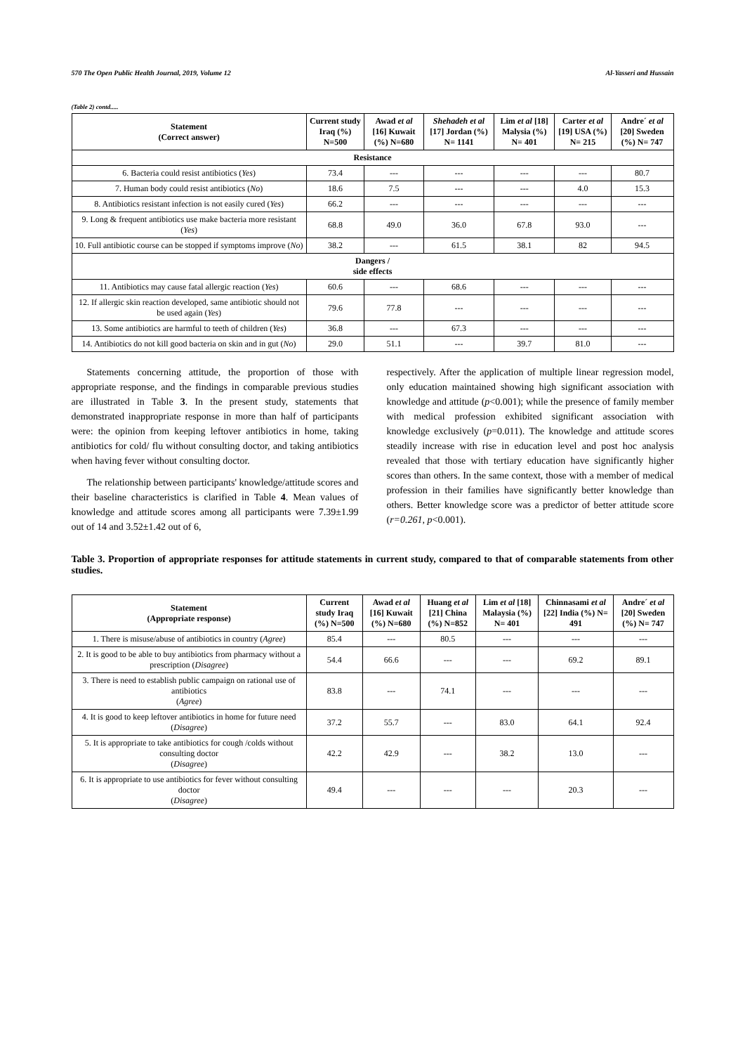570 The Open Public Health Journal, 2019, Volume 12 Al-Yasseri and Hussain
(Table 2) contd.....
| Statement (Correct answer) | Current study Iraq (%) N=500 | Awad et al [16] Kuwait (%) N=680 | Shehadeh et al [17] Jordan (%) N= 1141 | Lim et al [18] Malysia (%) N= 401 | Carter et al [19] USA (%) N= 215 | Andre´ et al [20] Sweden (%) N= 747 |
| --- | --- | --- | --- | --- | --- | --- |
| Resistance | | | | | | |
| 6. Bacteria could resist antibiotics ( Yes ) | 73.4 | --- | --- | --- | --- | 80.7 |
| 7. Human body could resist antibiotics ( No ) | 18.6 | 7.5 | --- | --- | 4.0 | 15.3 |
| 8. Antibiotics resistant infection is not easily cured ( Yes ) | 66.2 | --- | --- | --- | --- | --- |
| 9. Long & frequent antibiotics use make bacteria more resistant ( Yes ) | 68.8 | 49.0 | 36.0 | 67.8 | 93.0 | --- |
| 10. Full antibiotic course can be stopped if symptoms improve ( No ) | 38.2 | --- | 61.5 | 38.1 | 82 | 94.5 |
| Dangers / side effects | | | | | | |
| 11. Antibiotics may cause fatal allergic reaction ( Yes ) | 60.6 | --- | 68.6 | --- | --- | --- |
| 12. If allergic skin reaction developed, same antibiotic should not be used again ( Yes ) | 79.6 | 77.8 | --- | --- | --- | --- |
| 13. Some antibiotics are harmful to teeth of children ( Yes ) | 36.8 | --- | 67.3 | --- | --- | --- |
| 14. Antibiotics do not kill good bacteria on skin and in gut ( No ) | 29.0 | 51.1 | --- | 39.7 | 81.0 | --- |
Statements concerning attitude, the proportion of those with appropriate response, and the findings in comparable previous studies are illustrated in Table 3. In the present study, statements that demonstrated inappropriate response in more than half of participants were: the opinion from keeping leftover antibiotics in home, taking antibiotics for cold/ flu without consulting doctor, and taking antibiotics when having fever without consulting doctor.
The relationship between participants' knowledge/attitude scores and their baseline characteristics is clarified in Table 4. Mean values of knowledge and attitude scores among all participants were 7.39±1.99 out of 14 and 3.52±1.42 out of 6,
respectively. After the application of multiple linear regression model, only education maintained showing high significant association with knowledge and attitude (p<0.001); while the presence of family member with medical profession exhibited significant association with knowledge exclusively (p=0.011). The knowledge and attitude scores steadily increase with rise in education level and post hoc analysis revealed that those with tertiary education have significantly higher scores than others. In the same context, those with a member of medical profession in their families have significantly better knowledge than others. Better knowledge score was a predictor of better attitude score (r=0.261, p<0.001).
Table 3. Proportion of appropriate responses for attitude statements in current study, compared to that of comparable statements from other studies.
| Statement (Appropriate response) | Current study Iraq (%) N=500 | Awad et al [16] Kuwait (%) N=680 | Huang et al [21] China (%) N=852 | Lim et al [18] Malaysia (%) N= 401 | Chinnasami et al [22] India (%) N= 491 | Andre´ et al [20] Sweden (%) N= 747 |
| --- | --- | --- | --- | --- | --- | --- |
| 1. There is misuse/abuse of antibiotics in country ( Agree ) | 85.4 | --- | 80.5 | --- | --- | --- |
| 2. It is good to be able to buy antibiotics from pharmacy without a prescription ( Disagree ) | 54.4 | 66.6 | --- | --- | 69.2 | 89.1 |
| 3. There is need to establish public campaign on rational use of antibiotics ( Agree ) | 83.8 | --- | 74.1 | --- | --- | --- |
| 4. It is good to keep leftover antibiotics in home for future need ( Disagree ) | 37.2 | 55.7 | --- | 83.0 | 64.1 | 92.4 |
| 5. It is appropriate to take antibiotics for cough /colds without consulting doctor ( Disagree ) | 42.2 | 42.9 | --- | 38.2 | 13.0 | --- |
| 6. It is appropriate to use antibiotics for fever without consulting doctor ( Disagree ) | 49.4 | --- | --- | --- | 20.3 | --- |